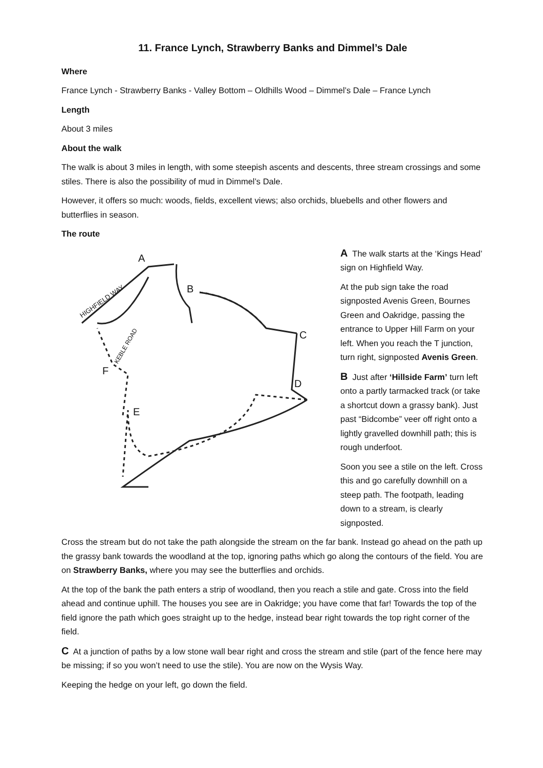11. France Lynch, Strawberry Banks and Dimmel’s Dale
Where
France Lynch - Strawberry Banks - Valley Bottom – Oldhills Wood – Dimmel’s Dale – France Lynch
Length
About 3 miles
About the walk
The walk is about 3 miles in length, with some steepish ascents and descents, three stream crossings and some stiles. There is also the possibility of mud in Dimmel’s Dale.
However, it offers so much: woods, fields, excellent views; also orchids, bluebells and other flowers and butterflies in season.
The route
A
B
C
D
E
F
HIGHFIELD WAY
KEBLE ROAD
A The walk starts at the ‘Kings Head’ sign on Highfield Way.
At the pub sign take the road signposted Avenis Green, Bournes Green and Oakridge, passing the entrance to Upper Hill Farm on your left. When you reach the T junction, turn right, signposted Avenis Green.
B Just after ‘Hillside Farm’ turn left onto a partly tarmacked track (or take a shortcut down a grassy bank). Just past “Bidcombe” veer off right onto a lightly gravelled downhill path; this is rough underfoot.
Soon you see a stile on the left. Cross this and go carefully downhill on a steep path. The footpath, leading down to a stream, is clearly signposted.
Cross the stream but do not take the path alongside the stream on the far bank. Instead go ahead on the path up the grassy bank towards the woodland at the top, ignoring paths which go along the contours of the field. You are on Strawberry Banks, where you may see the butterflies and orchids.
At the top of the bank the path enters a strip of woodland, then you reach a stile and gate. Cross into the field ahead and continue uphill. The houses you see are in Oakridge; you have come that far! Towards the top of the field ignore the path which goes straight up to the hedge, instead bear right towards the top right corner of the field.
C At a junction of paths by a low stone wall bear right and cross the stream and stile (part of the fence here may be missing; if so you won’t need to use the stile). You are now on the Wysis Way.
Keeping the hedge on your left, go down the field.